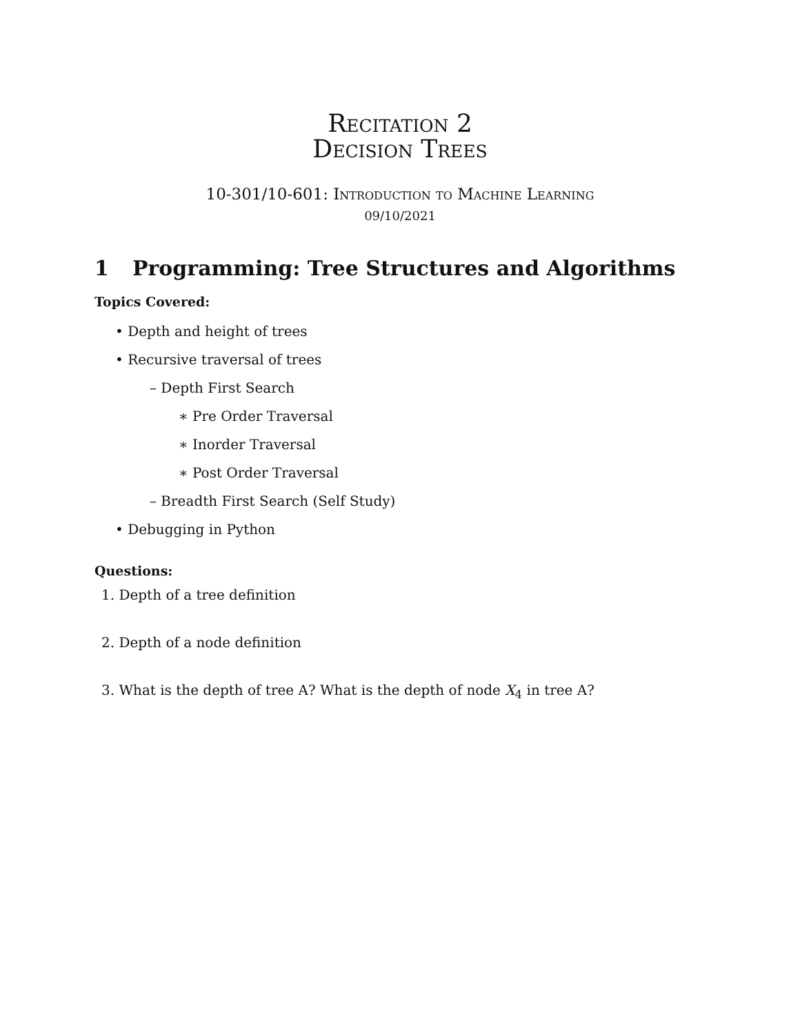Recitation 2
Decision Trees
10-301/10-601: Introduction to Machine Learning
09/10/2021
1 Programming: Tree Structures and Algorithms
Topics Covered:
• Depth and height of trees
• Recursive traversal of trees
– Depth First Search
∗ Pre Order Traversal
∗ Inorder Traversal
∗ Post Order Traversal
– Breadth First Search (Self Study)
• Debugging in Python
Questions:
1. Depth of a tree definition
2. Depth of a node definition
3. What is the depth of tree A? What is the depth of node X<sub>4</sub> in tree A?